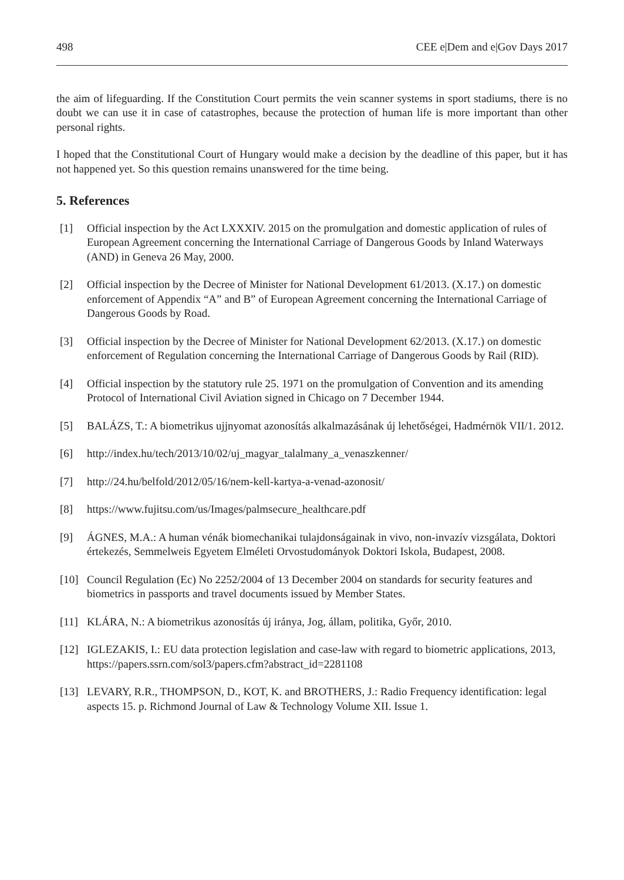498 CEE e|Dem and e|Gov Days 2017
the aim of lifeguarding. If the Constitution Court permits the vein scanner systems in sport stadiums, there is no doubt we can use it in case of catastrophes, because the protection of human life is more important than other personal rights.
I hoped that the Constitutional Court of Hungary would make a decision by the deadline of this paper, but it has not happened yet. So this question remains unanswered for the time being.
5. References
[1] Official inspection by the Act LXXXIV. 2015 on the promulgation and domestic application of rules of European Agreement concerning the International Carriage of Dangerous Goods by Inland Waterways (AND) in Geneva 26 May, 2000.
[2] Official inspection by the Decree of Minister for National Development 61/2013. (X.17.) on domestic enforcement of Appendix “A” and B” of European Agreement concerning the International Carriage of Dangerous Goods by Road.
[3] Official inspection by the Decree of Minister for National Development 62/2013. (X.17.) on domestic enforcement of Regulation concerning the International Carriage of Dangerous Goods by Rail (RID).
[4] Official inspection by the statutory rule 25. 1971 on the promulgation of Convention and its amending Protocol of International Civil Aviation signed in Chicago on 7 December 1944.
[5] BALÁZS, T.: A biometrikus ujjnyomat azonosítás alkalmazásának új lehetőségei, Hadmérnök VII/1. 2012.
[6] http://index.hu/tech/2013/10/02/uj_magyar_talalmany_a_venaszkenner/
[7] http://24.hu/belfold/2012/05/16/nem-kell-kartya-a-venad-azonosit/
[8] https://www.fujitsu.com/us/Images/palmsecure_healthcare.pdf
[9] ÁGNES, M.A.: A human vénák biomechanikai tulajdonságainak in vivo, non-invazív vizsgálata, Doktori értekezés, Semmelweis Egyetem Elméleti Orvostudományok Doktori Iskola, Budapest, 2008.
[10] Council Regulation (Ec) No 2252/2004 of 13 December 2004 on standards for security features and biometrics in passports and travel documents issued by Member States.
[11] KLÁRA, N.: A biometrikus azonosítás új iránya, Jog, állam, politika, Győr, 2010.
[12] IGLEZAKIS, I.: EU data protection legislation and case-law with regard to biometric applications, 2013, https://papers.ssrn.com/sol3/papers.cfm?abstract_id=2281108
[13] LEVARY, R.R., THOMPSON, D., KOT, K. and BROTHERS, J.: Radio Frequency identification: legal aspects 15. p. Richmond Journal of Law & Technology Volume XII. Issue 1.